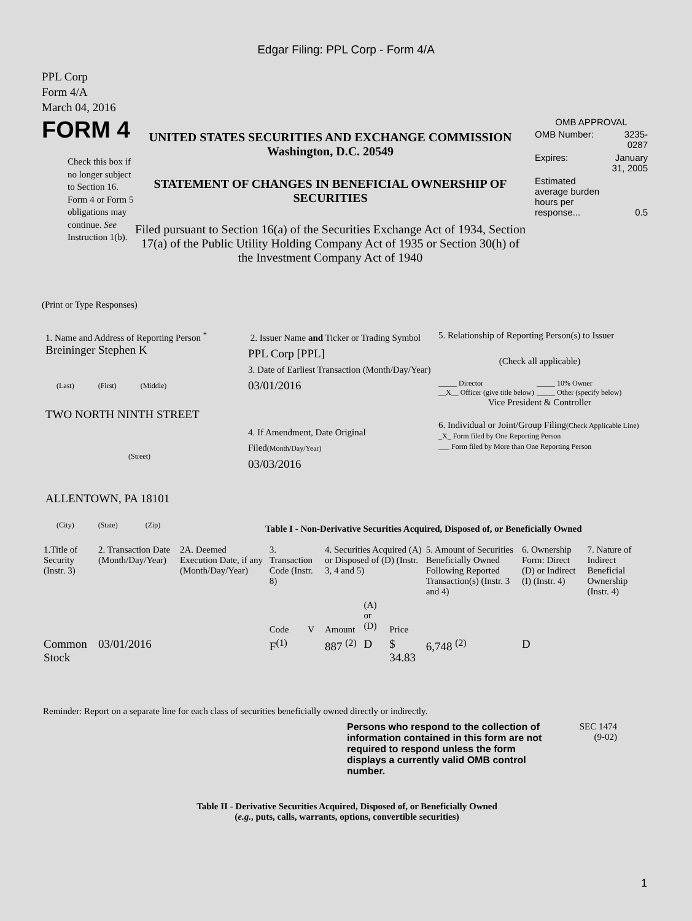Edgar Filing: PPL Corp - Form 4/A
PPL Corp
Form 4/A
March 04, 2016
FORM 4
Check this box if no longer subject to Section 16. Form 4 or Form 5 obligations may continue. See Instruction 1(b).
UNITED STATES SECURITIES AND EXCHANGE COMMISSION
Washington, D.C. 20549
STATEMENT OF CHANGES IN BENEFICIAL OWNERSHIP OF SECURITIES
Filed pursuant to Section 16(a) of the Securities Exchange Act of 1934, Section 17(a) of the Public Utility Holding Company Act of 1935 or Section 30(h) of the Investment Company Act of 1940
OMB APPROVAL
| OMB Number: | 3235-0287 |
| Expires: | January 31, 2005 |
| Estimated average burden hours per response... | 0.5 |
(Print or Type Responses)
1. Name and Address of Reporting Person <sup>*</sup>
Breininger Stephen K
(Last) (First) (Middle)
TWO NORTH NINTH STREET
(Street)
ALLENTOWN, PA 18101
(City) (State) (Zip)
2. Issuer Name and Ticker or Trading Symbol
PPL Corp [PPL]
3. Date of Earliest Transaction (Month/Day/Year)
03/01/2016
4. If Amendment, Date Original Filed(Month/Day/Year)
03/03/2016
5. Relationship of Reporting Person(s) to Issuer
(Check all applicable)
_____ Director
__X__ Officer (give title below)
_____ 10% Owner
_____ Other (specify below)
Vice President & Controller
6. Individual or Joint/Group Filing(Check Applicable Line)
_X_ Form filed by One Reporting Person
___ Form filed by More than One Reporting Person
Table I - Non-Derivative Securities Acquired, Disposed of, or Beneficially Owned
| 1.Title of Security (Instr. 3) | 2. Transaction Date (Month/Day/Year) | 2A. Deemed Execution Date, if any (Month/Day/Year) | 3. Transaction Code (Instr. 8) | | 4. Securities Acquired (A) or Disposed of (D) (Instr. 3, 4 and 5) | | | 5. Amount of Securities Beneficially Owned Following Reported Transaction(s) (Instr. 3 and 4) | 6. Ownership Form: Direct (D) or Indirect (I) (Instr. 4) | 7. Nature of Indirect Beneficial Ownership (Instr. 4) |
| --- | --- | --- | --- | --- | --- | --- | --- | --- | --- | --- |
| | | | Code | V | Amount | (A) or (D) | Price | | | |
| Common Stock | 03/01/2016 | | F<sup>(1)</sup> | | 887 <sup>(2)</sup> | D | $ 34.83 | 6,748 <sup>(2)</sup> | D | |
Reminder: Report on a separate line for each class of securities beneficially owned directly or indirectly.
Persons who respond to the collection of information contained in this form are not required to respond unless the form displays a currently valid OMB control number.
SEC 1474
(9-02)
Table II - Derivative Securities Acquired, Disposed of, or Beneficially Owned
(e.g., puts, calls, warrants, options, convertible securities)
1